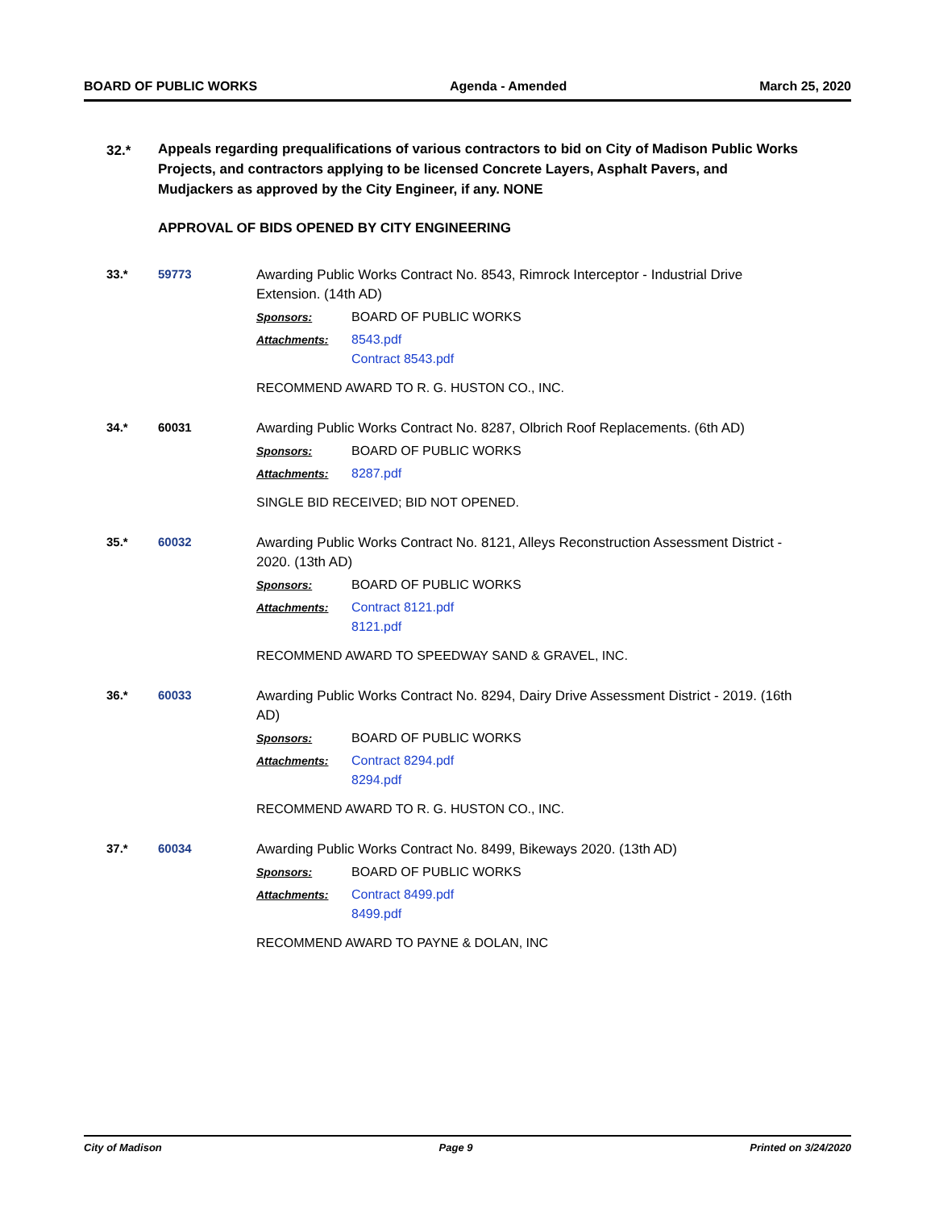BOARD OF PUBLIC WORKS Agenda - Amended March 25, 2020
32.* Appeals regarding prequalifications of various contractors to bid on City of Madison Public Works Projects, and contractors applying to be licensed Concrete Layers, Asphalt Pavers, and Mudjackers as approved by the City Engineer, if any. NONE
APPROVAL OF BIDS OPENED BY CITY ENGINEERING
33.* 59773
Awarding Public Works Contract No. 8543, Rimrock Interceptor - Industrial Drive Extension. (14th AD)
Sponsors: BOARD OF PUBLIC WORKS
Attachments: 8543.pdf
Contract 8543.pdf
RECOMMEND AWARD TO R. G. HUSTON CO., INC.
34.* 60031
Awarding Public Works Contract No. 8287, Olbrich Roof Replacements. (6th AD)
Sponsors: BOARD OF PUBLIC WORKS
Attachments: 8287.pdf
SINGLE BID RECEIVED; BID NOT OPENED.
35.* 60032
Awarding Public Works Contract No. 8121, Alleys Reconstruction Assessment District - 2020. (13th AD)
Sponsors: BOARD OF PUBLIC WORKS
Attachments: Contract 8121.pdf
8121.pdf
RECOMMEND AWARD TO SPEEDWAY SAND & GRAVEL, INC.
36.* 60033
Awarding Public Works Contract No. 8294, Dairy Drive Assessment District - 2019. (16th AD)
Sponsors: BOARD OF PUBLIC WORKS
Attachments: Contract 8294.pdf
8294.pdf
RECOMMEND AWARD TO R. G. HUSTON CO., INC.
37.* 60034
Awarding Public Works Contract No. 8499, Bikeways 2020. (13th AD)
Sponsors: BOARD OF PUBLIC WORKS
Attachments: Contract 8499.pdf
8499.pdf
RECOMMEND AWARD TO PAYNE & DOLAN, INC
City of Madison Page 9 Printed on 3/24/2020